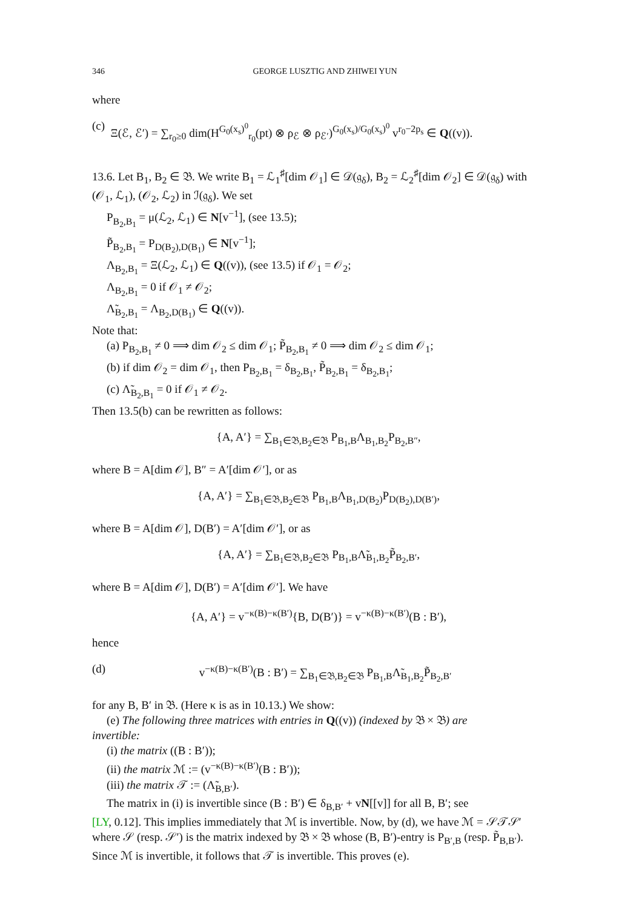346 GEORGE LUSZTIG AND ZHIWEI YUN
where
(c) Ξ(ℰ, ℰ′) = ∑<sub>r<sub>0</sub>≥0</sub> dim(H<sup>G<sub>0</sub>(x<sub>s</sub>)<sup>0</sup></sup><sub>r<sub>0</sub></sub>(pt) ⊗ ρ<sub>ℰ</sub> ⊗ ρ<sub>ℰ′</sub>)<sup>G<sub>0</sub>(x<sub>s</sub>)/G<sub>0</sub>(x<sub>s</sub>)<sup>0</sup></sup> v<sup>r<sub>0</sub>−2p<sub>s</sub></sup> ∈ Q((v)).
13.6. Let B<sub>1</sub>, B<sub>2</sub> ∈ 𝔅. We write B<sub>1</sub> = ℒ<sub>1</sub><sup>♯</sup>[dim 𝒪<sub>1</sub>] ∈ 𝒟(𝔤<sub>δ</sub>), B<sub>2</sub> = ℒ<sub>2</sub><sup>♯</sup>[dim 𝒪<sub>2</sub>] ∈ 𝒟(𝔤<sub>δ</sub>) with (𝒪<sub>1</sub>, ℒ<sub>1</sub>), (𝒪<sub>2</sub>, ℒ<sub>2</sub>) in ℐ(𝔤<sub>δ</sub>). We set
P<sub>B<sub>2</sub>,B<sub>1</sub></sub> = μ(ℒ<sub>2</sub>, ℒ<sub>1</sub>) ∈ N[v<sup>−1</sup>], (see 13.5);
P̃<sub>B<sub>2</sub>,B<sub>1</sub></sub> = P<sub>D(B<sub>2</sub>),D(B<sub>1</sub>)</sub> ∈ N[v<sup>−1</sup>];
Λ<sub>B<sub>2</sub>,B<sub>1</sub></sub> = Ξ(ℒ<sub>2</sub>, ℒ<sub>1</sub>) ∈ Q((v)), (see 13.5) if 𝒪<sub>1</sub> = 𝒪<sub>2</sub>;
Λ<sub>B<sub>2</sub>,B<sub>1</sub></sub> = 0 if 𝒪<sub>1</sub> ≠ 𝒪<sub>2</sub>;
Λ̃<sub>B<sub>2</sub>,B<sub>1</sub></sub> = Λ<sub>B<sub>2</sub>,D(B<sub>1</sub>)</sub> ∈ Q((v)).
Note that:
(a) P<sub>B<sub>2</sub>,B<sub>1</sub></sub> ≠ 0 ⟹ dim 𝒪<sub>2</sub> ≤ dim 𝒪<sub>1</sub>; P̃<sub>B<sub>2</sub>,B<sub>1</sub></sub> ≠ 0 ⟹ dim 𝒪<sub>2</sub> ≤ dim 𝒪<sub>1</sub>;
(b) if dim 𝒪<sub>2</sub> = dim 𝒪<sub>1</sub>, then P<sub>B<sub>2</sub>,B<sub>1</sub></sub> = δ<sub>B<sub>2</sub>,B<sub>1</sub></sub>, P̃<sub>B<sub>2</sub>,B<sub>1</sub></sub> = δ<sub>B<sub>2</sub>,B<sub>1</sub></sub>;
(c) Λ̃<sub>B<sub>2</sub>,B<sub>1</sub></sub> = 0 if 𝒪<sub>1</sub> ≠ 𝒪<sub>2</sub>.
Then 13.5(b) can be rewritten as follows:
{A, A′} = ∑<sub>B<sub>1</sub>∈𝔅,B<sub>2</sub>∈𝔅</sub> P<sub>B<sub>1</sub>,B</sub>Λ<sub>B<sub>1</sub>,B<sub>2</sub></sub>P<sub>B<sub>2</sub>,B″</sub>,
where B = A[dim 𝒪], B″ = A′[dim 𝒪′], or as
{A, A′} = ∑<sub>B<sub>1</sub>∈𝔅,B<sub>2</sub>∈𝔅</sub> P<sub>B<sub>1</sub>,B</sub>Λ<sub>B<sub>1</sub>,D(B<sub>2</sub>)</sub>P<sub>D(B<sub>2</sub>),D(B′)</sub>,
where B = A[dim 𝒪], D(B′) = A′[dim 𝒪′], or as
{A, A′} = ∑<sub>B<sub>1</sub>∈𝔅,B<sub>2</sub>∈𝔅</sub> P<sub>B<sub>1</sub>,B</sub>Λ̃<sub>B<sub>1</sub>,B<sub>2</sub></sub>P̃<sub>B<sub>2</sub>,B′</sub>,
where B = A[dim 𝒪], D(B′) = A′[dim 𝒪′]. We have
{A, A′} = v<sup>−κ(B)−κ(B′)</sup>{B, D(B′)} = v<sup>−κ(B)−κ(B′)</sup>(B : B′),
hence
(d) v<sup>−κ(B)−κ(B′)</sup>(B : B′) = ∑<sub>B<sub>1</sub>∈𝔅,B<sub>2</sub>∈𝔅</sub> P<sub>B<sub>1</sub>,B</sub>Λ̃<sub>B<sub>1</sub>,B<sub>2</sub></sub>P̃<sub>B<sub>2</sub>,B′</sub>
for any B, B′ in 𝔅. (Here κ is as in 10.13.) We show:
(e) The following three matrices with entries in Q((v)) (indexed by 𝔅 × 𝔅) are
invertible:
(i) the matrix ((B : B′));
(ii) the matrix ℳ := (v<sup>−κ(B)−κ(B′)</sup>(B : B′));
(iii) the matrix 𝒯 := (Λ̃<sub>B,B′</sub>).
The matrix in (i) is invertible since (B : B′) ∈ δ<sub>B,B′</sub> + vN[[v]] for all B, B′; see
[LY, 0.12]. This implies immediately that ℳ is invertible. Now, by (d), we have ℳ = 𝒮𝒯𝒮′ where 𝒮 (resp. 𝒮′) is the matrix indexed by 𝔅 × 𝔅 whose (B, B′)-entry is P<sub>B′,B</sub> (resp. P̃<sub>B,B′</sub>). Since ℳ is invertible, it follows that 𝒯 is invertible. This proves (e).